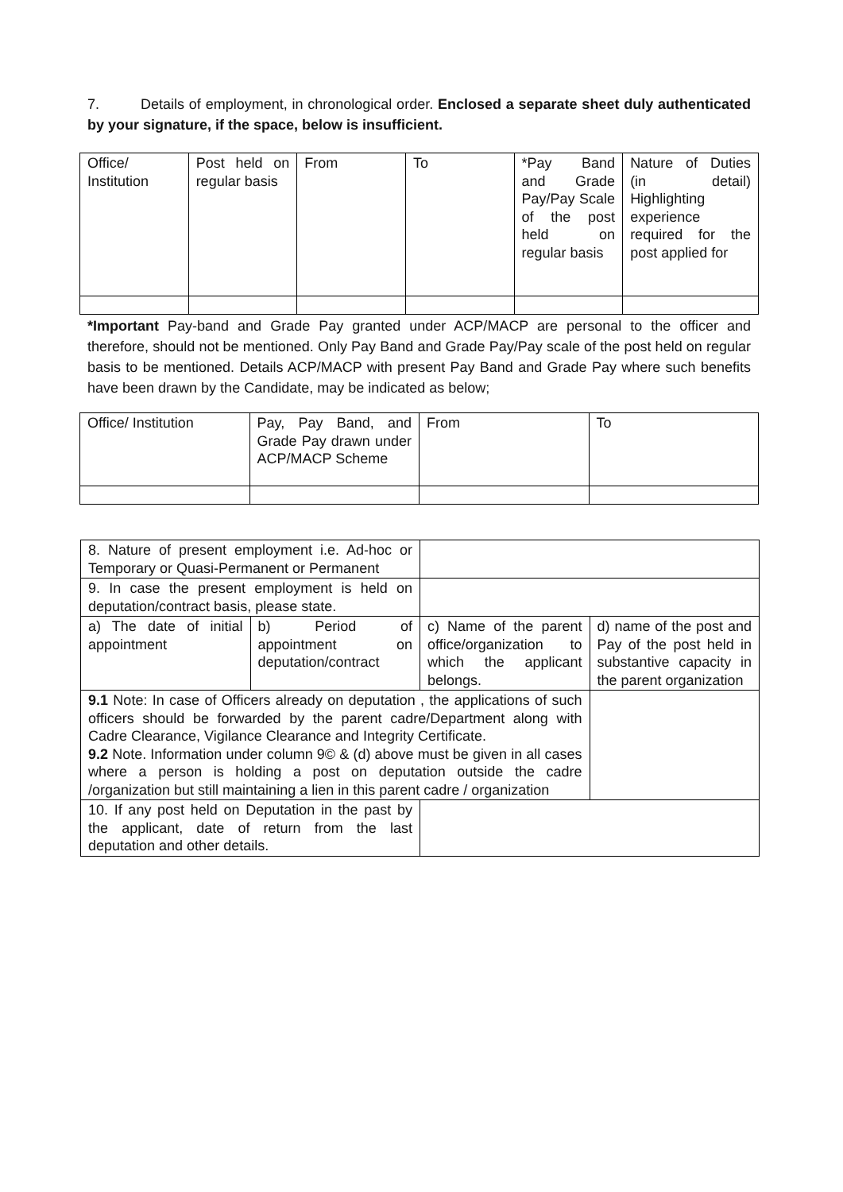7. Details of employment, in chronological order. Enclosed a separate sheet duly authenticated by your signature, if the space, below is insufficient.
| Office/ Institution | Post held on regular basis | From | To | *Pay Band and Grade Pay/Pay Scale of the post held on regular basis | Nature of Duties (in detail) Highlighting experience required for the post applied for |
*Important Pay-band and Grade Pay granted under ACP/MACP are personal to the officer and therefore, should not be mentioned. Only Pay Band and Grade Pay/Pay scale of the post held on regular basis to be mentioned. Details ACP/MACP with present Pay Band and Grade Pay where such benefits have been drawn by the Candidate, may be indicated as below;
| Office/ Institution | Pay, Pay Band, and Grade Pay drawn under ACP/MACP Scheme | From | To |
| 8. Nature of present employment i.e. Ad-hoc or Temporary or Quasi-Permanent or Permanent | | | |
| 9. In case the present employment is held on deputation/contract basis, please state. | | | |
| a) The date of initial appointment | b) Period of appointment on deputation/contract | c) Name of the parent office/organization to which the applicant belongs. | d) name of the post and Pay of the post held in substantive capacity in the parent organization |
| 9.1 Note: In case of Officers already on deputation , the applications of such officers should be forwarded by the parent cadre/Department along with Cadre Clearance, Vigilance Clearance and Integrity Certificate. 9.2 Note. Information under column 9© & (d) above must be given in all cases where a person is holding a post on deputation outside the cadre /organization but still maintaining a lien in this parent cadre / organization | | | |
| 10. If any post held on Deputation in the past by the applicant, date of return from the last deputation and other details. | | | |